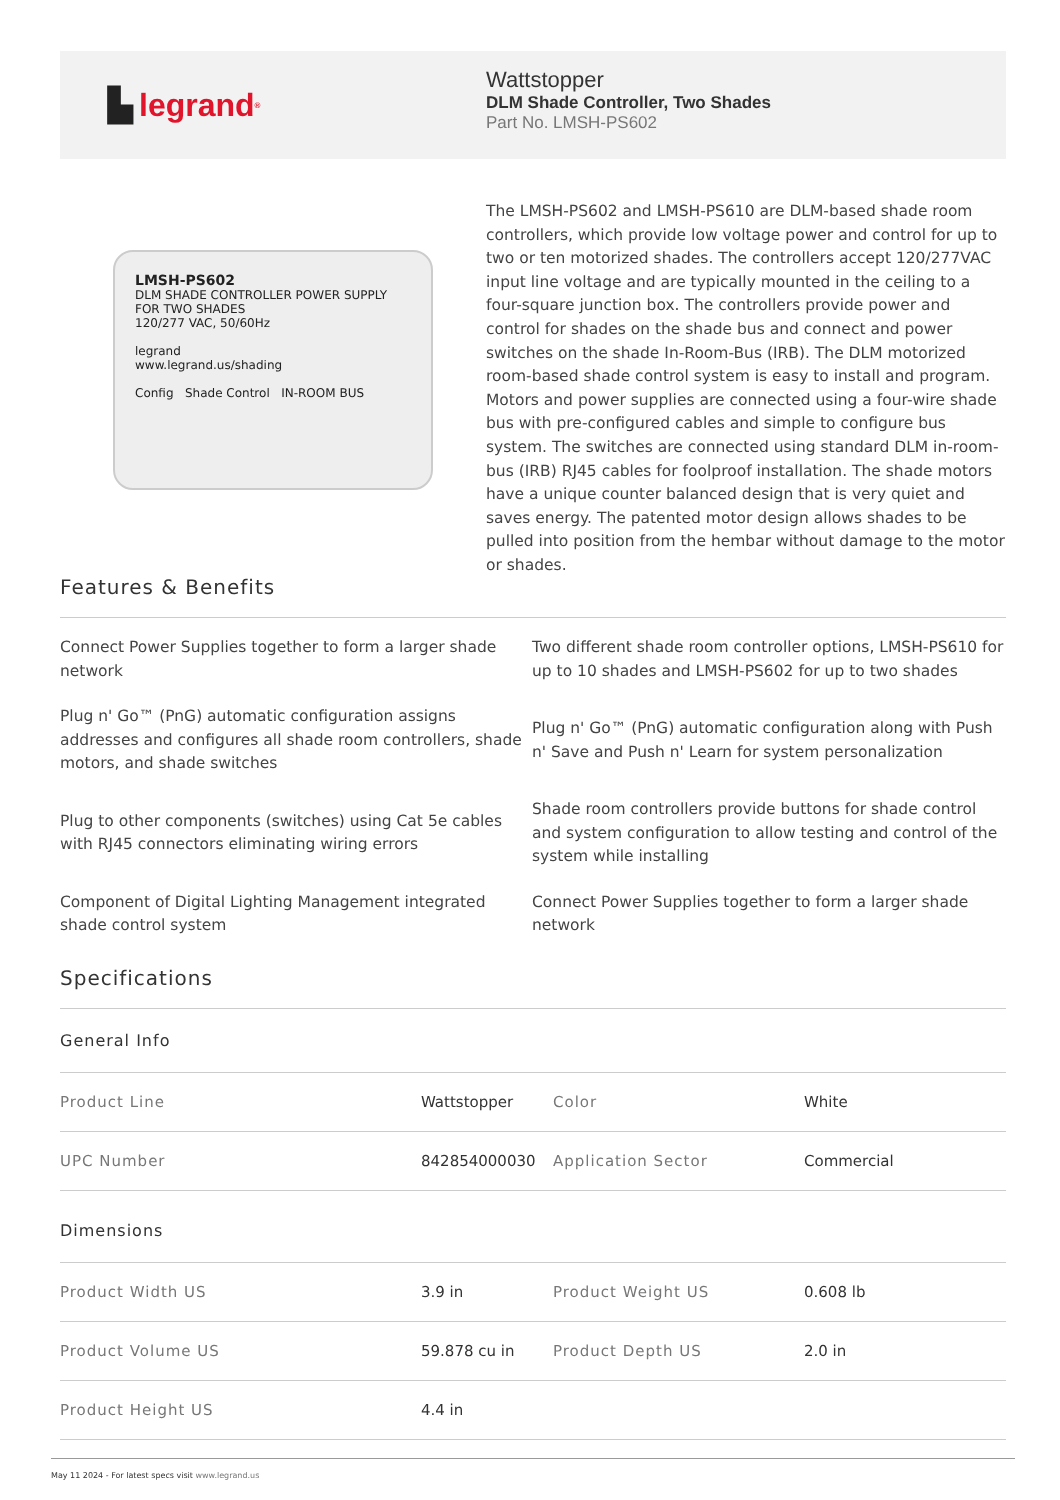▙ legrand<sup>®</sup>
Wattstopper
DLM Shade Controller, Two Shades
Part No. LMSH-PS602
LMSH-PS602
DLM SHADE CONTROLLER POWER SUPPLY
FOR TWO SHADES
120/277 VAC, 50/60Hz
legrand
www.legrand.us/shading
Config Shade Control IN-ROOM BUS
The LMSH-PS602 and LMSH-PS610 are DLM-based shade room controllers, which provide low voltage power and control for up to two or ten motorized shades. The controllers accept 120/277VAC input line voltage and are typically mounted in the ceiling to a four-square junction box. The controllers provide power and control for shades on the shade bus and connect and power switches on the shade In-Room-Bus (IRB). The DLM motorized room-based shade control system is easy to install and program. Motors and power supplies are connected using a four-wire shade bus with pre-configured cables and simple to configure bus system. The switches are connected using standard DLM in-room-bus (IRB) RJ45 cables for foolproof installation. The shade motors have a unique counter balanced design that is very quiet and saves energy. The patented motor design allows shades to be pulled into position from the hembar without damage to the motor or shades.
Features & Benefits
Connect Power Supplies together to form a larger shade network
Two different shade room controller options, LMSH-PS610 for up to 10 shades and LMSH-PS602 for up to two shades
Plug n' Go™ (PnG) automatic configuration assigns addresses and configures all shade room controllers, shade motors, and shade switches
Plug n' Go™ (PnG) automatic configuration along with Push n' Save and Push n' Learn for system personalization
Plug to other components (switches) using Cat 5e cables with RJ45 connectors eliminating wiring errors
Shade room controllers provide buttons for shade control and system configuration to allow testing and control of the system while installing
Component of Digital Lighting Management integrated shade control system
Connect Power Supplies together to form a larger shade network
Specifications
General Info
| Product Line | Wattstopper | Color | White |
| UPC Number | 842854000030 | Application Sector | Commercial |
Dimensions
| Product Width US | 3.9 in | Product Weight US | 0.608 lb |
| Product Volume US | 59.878 cu in | Product Depth US | 2.0 in |
| Product Height US | 4.4 in | | |
May 11 2024 - For latest specs visit www.legrand.us